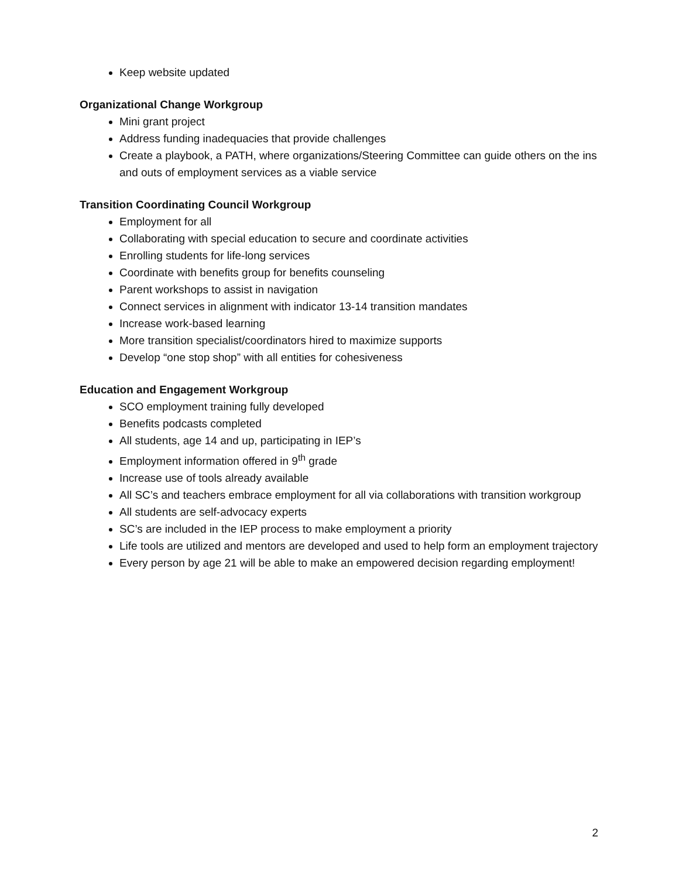Keep website updated
Organizational Change Workgroup
Mini grant project
Address funding inadequacies that provide challenges
Create a playbook, a PATH, where organizations/Steering Committee can guide others on the ins and outs of employment services as a viable service
Transition Coordinating Council Workgroup
Employment for all
Collaborating with special education to secure and coordinate activities
Enrolling students for life-long services
Coordinate with benefits group for benefits counseling
Parent workshops to assist in navigation
Connect services in alignment with indicator 13-14 transition mandates
Increase work-based learning
More transition specialist/coordinators hired to maximize supports
Develop “one stop shop” with all entities for cohesiveness
Education and Engagement Workgroup
SCO employment training fully developed
Benefits podcasts completed
All students, age 14 and up, participating in IEP’s
Employment information offered in 9<sup>th</sup> grade
Increase use of tools already available
All SC’s and teachers embrace employment for all via collaborations with transition workgroup
All students are self-advocacy experts
SC’s are included in the IEP process to make employment a priority
Life tools are utilized and mentors are developed and used to help form an employment trajectory
Every person by age 21 will be able to make an empowered decision regarding employment!
2